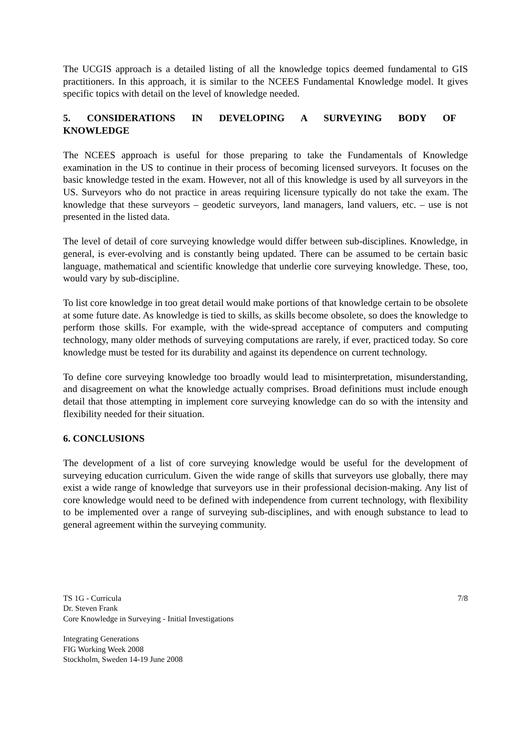The UCGIS approach is a detailed listing of all the knowledge topics deemed fundamental to GIS practitioners. In this approach, it is similar to the NCEES Fundamental Knowledge model. It gives specific topics with detail on the level of knowledge needed.
5. CONSIDERATIONS IN DEVELOPING A SURVEYING BODY OF
KNOWLEDGE
The NCEES approach is useful for those preparing to take the Fundamentals of Knowledge examination in the US to continue in their process of becoming licensed surveyors. It focuses on the basic knowledge tested in the exam. However, not all of this knowledge is used by all surveyors in the US. Surveyors who do not practice in areas requiring licensure typically do not take the exam. The knowledge that these surveyors – geodetic surveyors, land managers, land valuers, etc. – use is not presented in the listed data.
The level of detail of core surveying knowledge would differ between sub-disciplines. Knowledge, in general, is ever-evolving and is constantly being updated. There can be assumed to be certain basic language, mathematical and scientific knowledge that underlie core surveying knowledge. These, too, would vary by sub-discipline.
To list core knowledge in too great detail would make portions of that knowledge certain to be obsolete at some future date. As knowledge is tied to skills, as skills become obsolete, so does the knowledge to perform those skills. For example, with the wide-spread acceptance of computers and computing technology, many older methods of surveying computations are rarely, if ever, practiced today. So core knowledge must be tested for its durability and against its dependence on current technology.
To define core surveying knowledge too broadly would lead to misinterpretation, misunderstanding, and disagreement on what the knowledge actually comprises. Broad definitions must include enough detail that those attempting in implement core surveying knowledge can do so with the intensity and flexibility needed for their situation.
6. CONCLUSIONS
The development of a list of core surveying knowledge would be useful for the development of surveying education curriculum. Given the wide range of skills that surveyors use globally, there may exist a wide range of knowledge that surveyors use in their professional decision-making. Any list of core knowledge would need to be defined with independence from current technology, with flexibility to be implemented over a range of surveying sub-disciplines, and with enough substance to lead to general agreement within the surveying community.
TS 1G - Curricula 7/8
Dr. Steven Frank
Core Knowledge in Surveying - Initial Investigations
Integrating Generations
FIG Working Week 2008
Stockholm, Sweden 14-19 June 2008